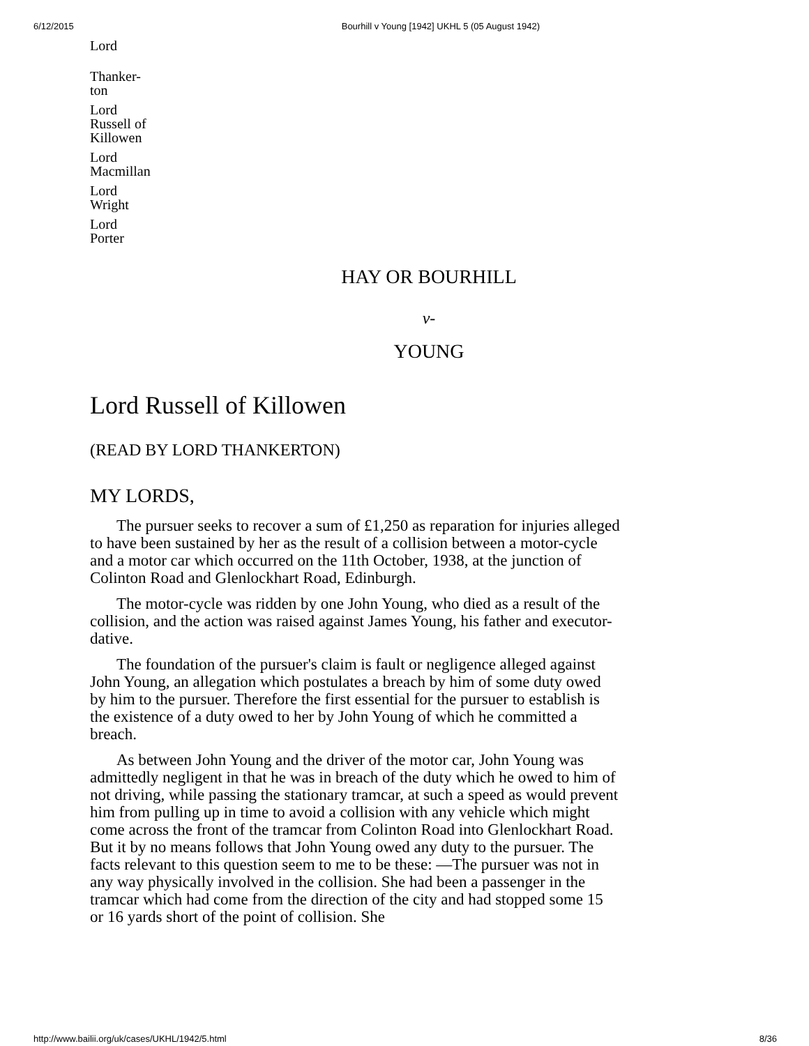6/12/2015 Bourhill v Young [1942] UKHL 5 (05 August 1942)
Lord
Thanker-
ton
Lord
Russell of
Killowen
Lord
Macmillan
Lord
Wright
Lord
Porter
HAY OR BOURHILL
v-
YOUNG
Lord Russell of Killowen
(READ BY LORD THANKERTON)
MY LORDS,
The pursuer seeks to recover a sum of £1,250 as reparation for injuries alleged to have been sustained by her as the result of a collision between a motor-cycle and a motor car which occurred on the 11th October, 1938, at the junction of Colinton Road and Glenlockhart Road, Edinburgh.
The motor-cycle was ridden by one John Young, who died as a result of the collision, and the action was raised against James Young, his father and executor-dative.
The foundation of the pursuer's claim is fault or negligence alleged against John Young, an allegation which postulates a breach by him of some duty owed by him to the pursuer. Therefore the first essential for the pursuer to establish is the existence of a duty owed to her by John Young of which he committed a breach.
As between John Young and the driver of the motor car, John Young was admittedly negligent in that he was in breach of the duty which he owed to him of not driving, while passing the stationary tramcar, at such a speed as would prevent him from pulling up in time to avoid a collision with any vehicle which might come across the front of the tramcar from Colinton Road into Glenlockhart Road. But it by no means follows that John Young owed any duty to the pursuer. The facts relevant to this question seem to me to be these: —The pursuer was not in any way physically involved in the collision. She had been a passenger in the tramcar which had come from the direction of the city and had stopped some 15 or 16 yards short of the point of collision. She
http://www.bailii.org/uk/cases/UKHL/1942/5.html 8/36